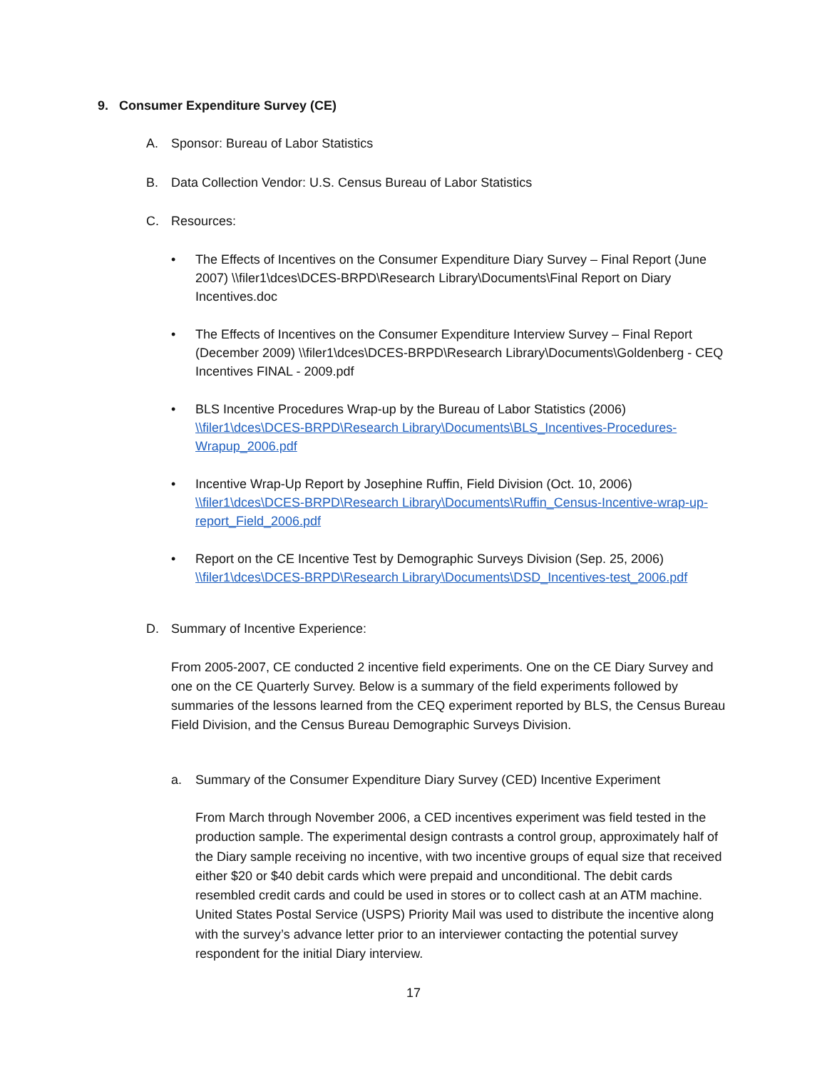9. Consumer Expenditure Survey (CE)
A. Sponsor: Bureau of Labor Statistics
B. Data Collection Vendor: U.S. Census Bureau of Labor Statistics
C. Resources:
• The Effects of Incentives on the Consumer Expenditure Diary Survey – Final Report (June 2007) \\filer1\dces\DCES-BRPD\Research Library\Documents\Final Report on Diary Incentives.doc
• The Effects of Incentives on the Consumer Expenditure Interview Survey – Final Report (December 2009) \\filer1\dces\DCES-BRPD\Research Library\Documents\Goldenberg - CEQ Incentives FINAL - 2009.pdf
• BLS Incentive Procedures Wrap-up by the Bureau of Labor Statistics (2006) \\filer1\dces\DCES-BRPD\Research Library\Documents\BLS_Incentives-Procedures-Wrapup_2006.pdf
• Incentive Wrap-Up Report by Josephine Ruffin, Field Division (Oct. 10, 2006) \\filer1\dces\DCES-BRPD\Research Library\Documents\Ruffin_Census-Incentive-wrap-up-report_Field_2006.pdf
• Report on the CE Incentive Test by Demographic Surveys Division (Sep. 25, 2006) \\filer1\dces\DCES-BRPD\Research Library\Documents\DSD_Incentives-test_2006.pdf
D. Summary of Incentive Experience:
From 2005-2007, CE conducted 2 incentive field experiments. One on the CE Diary Survey and one on the CE Quarterly Survey. Below is a summary of the field experiments followed by summaries of the lessons learned from the CEQ experiment reported by BLS, the Census Bureau Field Division, and the Census Bureau Demographic Surveys Division.
a. Summary of the Consumer Expenditure Diary Survey (CED) Incentive Experiment
From March through November 2006, a CED incentives experiment was field tested in the production sample. The experimental design contrasts a control group, approximately half of the Diary sample receiving no incentive, with two incentive groups of equal size that received either $20 or $40 debit cards which were prepaid and unconditional. The debit cards resembled credit cards and could be used in stores or to collect cash at an ATM machine. United States Postal Service (USPS) Priority Mail was used to distribute the incentive along with the survey’s advance letter prior to an interviewer contacting the potential survey respondent for the initial Diary interview.
17